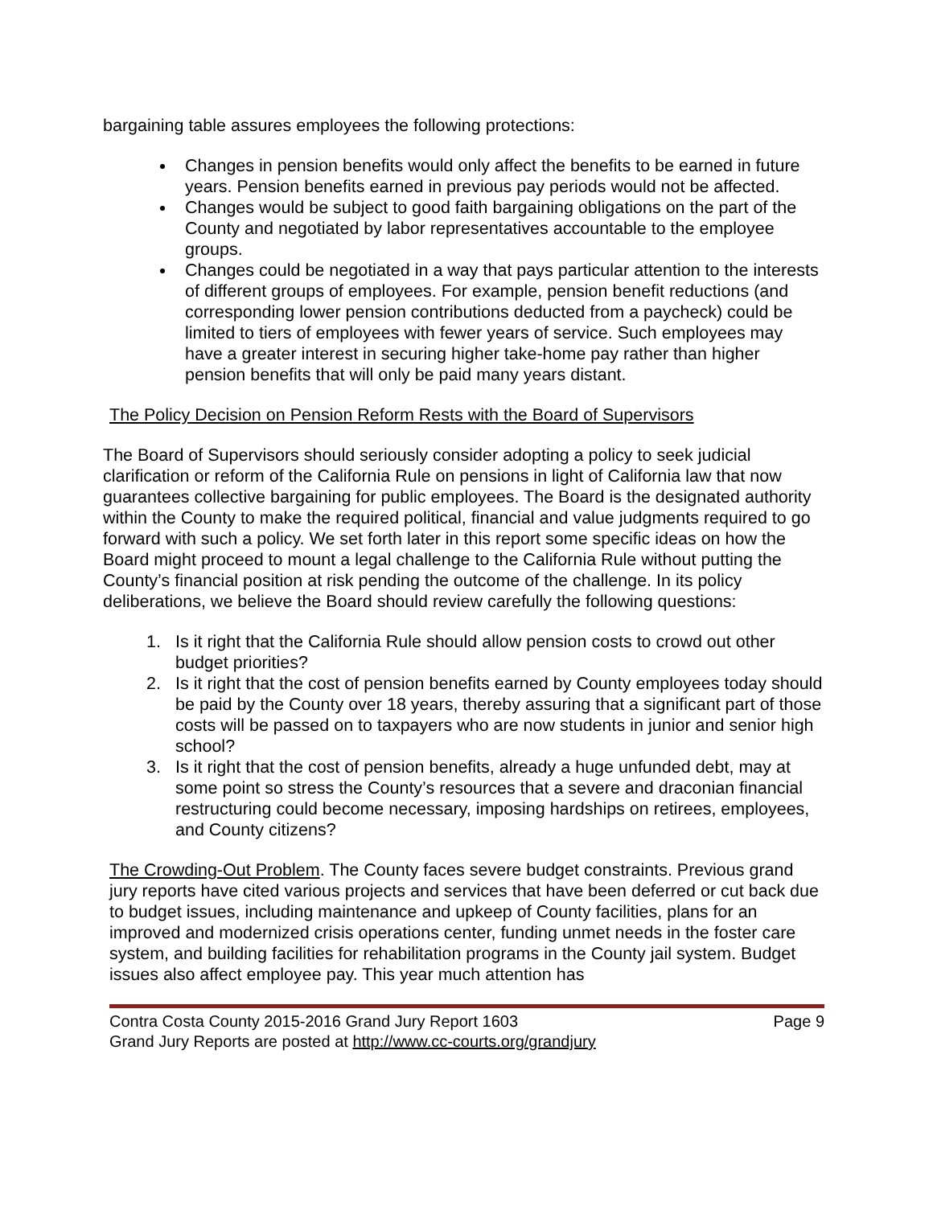bargaining table assures employees the following protections:
Changes in pension benefits would only affect the benefits to be earned in future years. Pension benefits earned in previous pay periods would not be affected.
Changes would be subject to good faith bargaining obligations on the part of the County and negotiated by labor representatives accountable to the employee groups.
Changes could be negotiated in a way that pays particular attention to the interests of different groups of employees. For example, pension benefit reductions (and corresponding lower pension contributions deducted from a paycheck) could be limited to tiers of employees with fewer years of service. Such employees may have a greater interest in securing higher take-home pay rather than higher pension benefits that will only be paid many years distant.
The Policy Decision on Pension Reform Rests with the Board of Supervisors
The Board of Supervisors should seriously consider adopting a policy to seek judicial clarification or reform of the California Rule on pensions in light of California law that now guarantees collective bargaining for public employees. The Board is the designated authority within the County to make the required political, financial and value judgments required to go forward with such a policy. We set forth later in this report some specific ideas on how the Board might proceed to mount a legal challenge to the California Rule without putting the County’s financial position at risk pending the outcome of the challenge. In its policy deliberations, we believe the Board should review carefully the following questions:
1. Is it right that the California Rule should allow pension costs to crowd out other budget priorities?
2. Is it right that the cost of pension benefits earned by County employees today should be paid by the County over 18 years, thereby assuring that a significant part of those costs will be passed on to taxpayers who are now students in junior and senior high school?
3. Is it right that the cost of pension benefits, already a huge unfunded debt, may at some point so stress the County’s resources that a severe and draconian financial restructuring could become necessary, imposing hardships on retirees, employees, and County citizens?
The Crowding-Out Problem. The County faces severe budget constraints. Previous grand jury reports have cited various projects and services that have been deferred or cut back due to budget issues, including maintenance and upkeep of County facilities, plans for an improved and modernized crisis operations center, funding unmet needs in the foster care system, and building facilities for rehabilitation programs in the County jail system. Budget issues also affect employee pay. This year much attention has
Contra Costa County 2015-2016 Grand Jury Report 1603 Page 9
Grand Jury Reports are posted at http://www.cc-courts.org/grandjury